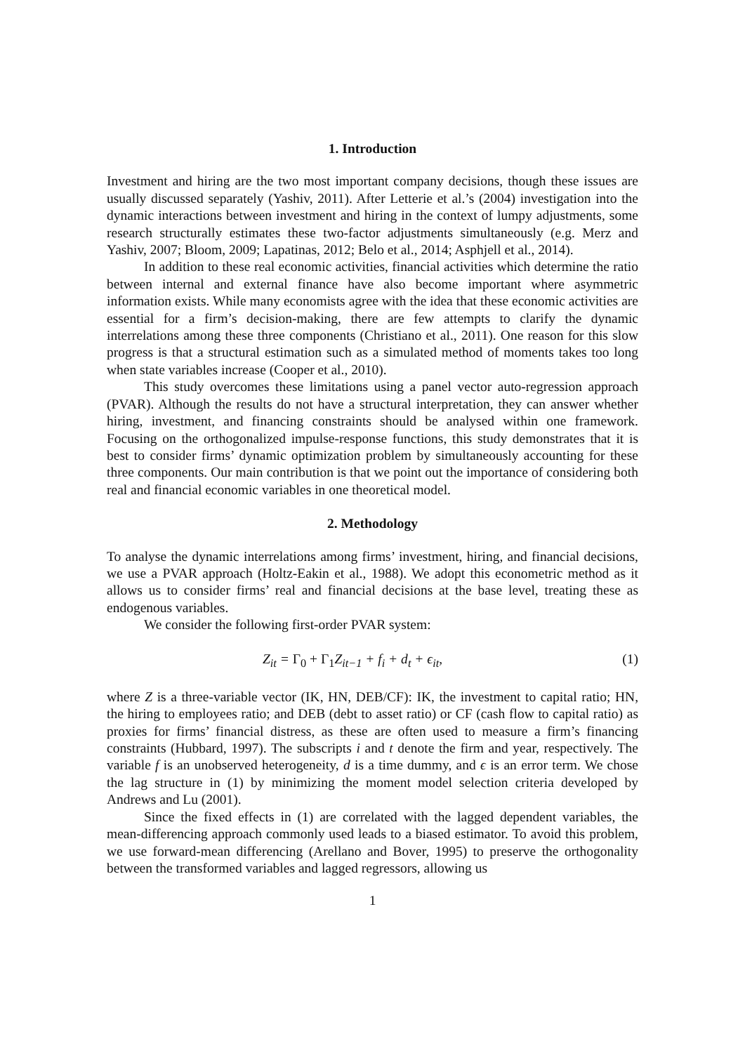1. Introduction
Investment and hiring are the two most important company decisions, though these issues are usually discussed separately (Yashiv, 2011). After Letterie et al.’s (2004) investigation into the dynamic interactions between investment and hiring in the context of lumpy adjustments, some research structurally estimates these two-factor adjustments simultaneously (e.g. Merz and Yashiv, 2007; Bloom, 2009; Lapatinas, 2012; Belo et al., 2014; Asphjell et al., 2014).
In addition to these real economic activities, financial activities which determine the ratio between internal and external finance have also become important where asymmetric information exists. While many economists agree with the idea that these economic activities are essential for a firm’s decision-making, there are few attempts to clarify the dynamic interrelations among these three components (Christiano et al., 2011). One reason for this slow progress is that a structural estimation such as a simulated method of moments takes too long when state variables increase (Cooper et al., 2010).
This study overcomes these limitations using a panel vector auto-regression approach (PVAR). Although the results do not have a structural interpretation, they can answer whether hiring, investment, and financing constraints should be analysed within one framework. Focusing on the orthogonalized impulse-response functions, this study demonstrates that it is best to consider firms’ dynamic optimization problem by simultaneously accounting for these three components. Our main contribution is that we point out the importance of considering both real and financial economic variables in one theoretical model.
2. Methodology
To analyse the dynamic interrelations among firms’ investment, hiring, and financial decisions, we use a PVAR approach (Holtz-Eakin et al., 1988). We adopt this econometric method as it allows us to consider firms’ real and financial decisions at the base level, treating these as endogenous variables.
We consider the following first-order PVAR system:
Z<sub>it</sub> = Γ<sub>0</sub> + Γ<sub>1</sub> Z<sub>it−1</sub> + f<sub>i</sub> + d<sub>t</sub> + ϵ<sub>it</sub>, (1)
where Z is a three-variable vector (IK, HN, DEB/CF): IK, the investment to capital ratio; HN, the hiring to employees ratio; and DEB (debt to asset ratio) or CF (cash flow to capital ratio) as proxies for firms’ financial distress, as these are often used to measure a firm’s financing constraints (Hubbard, 1997). The subscripts i and t denote the firm and year, respectively. The variable f is an unobserved heterogeneity, d is a time dummy, and ϵ is an error term. We chose the lag structure in (1) by minimizing the moment model selection criteria developed by Andrews and Lu (2001).
Since the fixed effects in (1) are correlated with the lagged dependent variables, the mean-differencing approach commonly used leads to a biased estimator. To avoid this problem, we use forward-mean differencing (Arellano and Bover, 1995) to preserve the orthogonality between the transformed variables and lagged regressors, allowing us
1